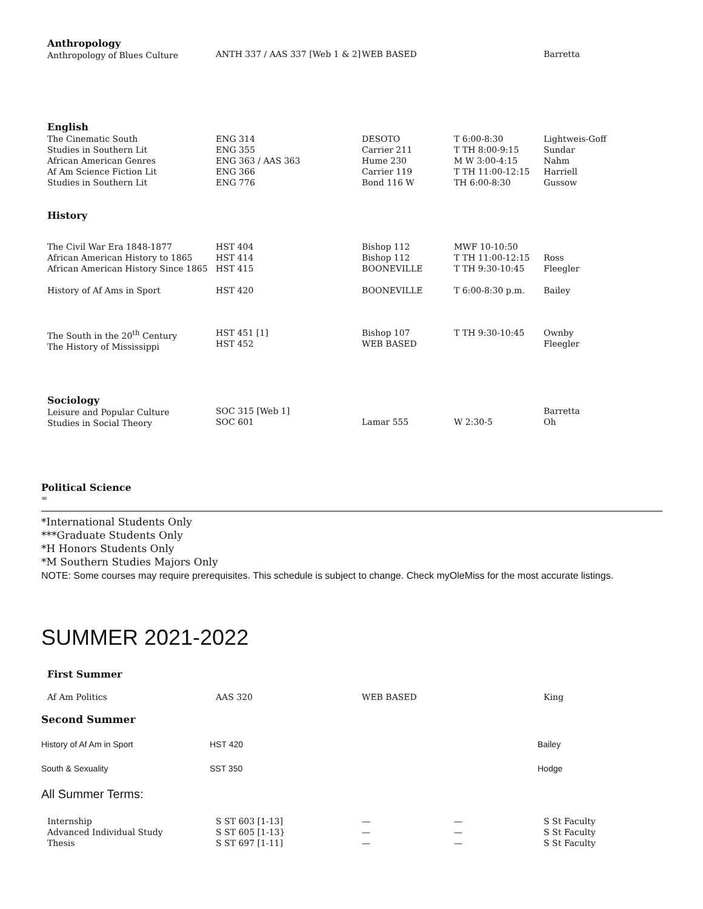| Anthropology Anthropology of Blues Culture | ANTH 337 / AAS 337 [Web 1 & 2] | WEB BASED | | Barretta |
| English The Cinematic South Studies in Southern Lit African American Genres Af Am Science Fiction Lit Studies in Southern Lit | ENG 314 ENG 355 ENG 363 / AAS 363 ENG 366 ENG 776 | DESOTO Carrier 211 Hume 230 Carrier 119 Bond 116 W | T 6:00-8:30 T TH 8:00-9:15 M W 3:00-4:15 T TH 11:00-12:15 TH 6:00-8:30 | Lightweis-Goff Sundar Nahm Harriell Gussow |
| History | | | | |
| The Civil War Era 1848-1877 African American History to 1865 African American History Since 1865 | HST 404 HST 414 HST 415 | Bishop 112 Bishop 112 BOONEVILLE | MWF 10-10:50 T TH 11:00-12:15 T TH 9:30-10:45 | Ross Fleegler |
| History of Af Ams in Sport | HST 420 | BOONEVILLE | T 6:00-8:30 p.m. | Bailey |
| The South in the 20<sup>th</sup> Century The History of Mississippi | HST 451 [1] HST 452 | Bishop 107 WEB BASED | T TH 9:30-10:45 | Ownby Fleegler |
| Sociology Leisure and Popular Culture Studies in Social Theory | SOC 315 [Web 1] SOC 601 | Lamar 555 | W 2:30-5 | Barretta Oh |
Political Science
=
*International Students Only
***Graduate Students Only
*H Honors Students Only
*M Southern Studies Majors Only
NOTE: Some courses may require prerequisites. This schedule is subject to change. Check myOleMiss for the most accurate listings.
SUMMER 2021-2022
| First Summer | | | | |
| Af Am Politics | AAS 320 | WEB BASED | | King |
Second Summer
| History of Af Am in Sport | HST 420 | | | Bailey |
| South & Sexuality | SST 350 | | | Hodge |
All Summer Terms:
| Internship Advanced Individual Study Thesis | S ST 603 [1-13] S ST 605 [1-13} S ST 697 [1-11] | — — — | — — — | S St Faculty S St Faculty S St Faculty |